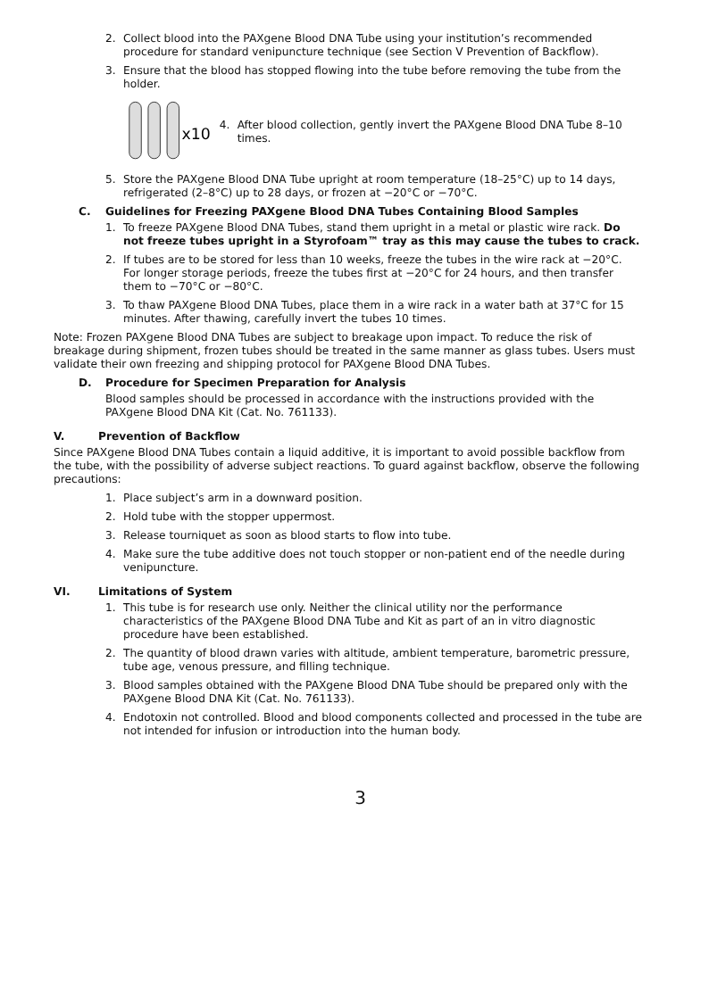2. Collect blood into the PAXgene Blood DNA Tube using your institution’s recommended procedure for standard venipuncture technique (see Section V Prevention of Backflow).
3. Ensure that the blood has stopped flowing into the tube before removing the tube from the holder.
x10
4. After blood collection, gently invert the PAXgene Blood DNA Tube 8–10 times.
5. Store the PAXgene Blood DNA Tube upright at room temperature (18–25°C) up to 14 days, refrigerated (2–8°C) up to 28 days, or frozen at −20°C or −70°C.
C. Guidelines for Freezing PAXgene Blood DNA Tubes Containing Blood Samples
1. To freeze PAXgene Blood DNA Tubes, stand them upright in a metal or plastic wire rack. Do not freeze tubes upright in a Styrofoam™ tray as this may cause the tubes to crack.
2. If tubes are to be stored for less than 10 weeks, freeze the tubes in the wire rack at −20°C. For longer storage periods, freeze the tubes first at −20°C for 24 hours, and then transfer them to −70°C or −80°C.
3. To thaw PAXgene Blood DNA Tubes, place them in a wire rack in a water bath at 37°C for 15 minutes. After thawing, carefully invert the tubes 10 times.
Note: Frozen PAXgene Blood DNA Tubes are subject to breakage upon impact. To reduce the risk of breakage during shipment, frozen tubes should be treated in the same manner as glass tubes. Users must validate their own freezing and shipping protocol for PAXgene Blood DNA Tubes.
D. Procedure for Specimen Preparation for Analysis
Blood samples should be processed in accordance with the instructions provided with the PAXgene Blood DNA Kit (Cat. No. 761133).
V. Prevention of Backflow
Since PAXgene Blood DNA Tubes contain a liquid additive, it is important to avoid possible backflow from the tube, with the possibility of adverse subject reactions. To guard against backflow, observe the following precautions:
1. Place subject’s arm in a downward position.
2. Hold tube with the stopper uppermost.
3. Release tourniquet as soon as blood starts to flow into tube.
4. Make sure the tube additive does not touch stopper or non-patient end of the needle during venipuncture.
VI. Limitations of System
1. This tube is for research use only. Neither the clinical utility nor the performance characteristics of the PAXgene Blood DNA Tube and Kit as part of an in vitro diagnostic procedure have been established.
2. The quantity of blood drawn varies with altitude, ambient temperature, barometric pressure, tube age, venous pressure, and filling technique.
3. Blood samples obtained with the PAXgene Blood DNA Tube should be prepared only with the PAXgene Blood DNA Kit (Cat. No. 761133).
4. Endotoxin not controlled. Blood and blood components collected and processed in the tube are not intended for infusion or introduction into the human body.
3